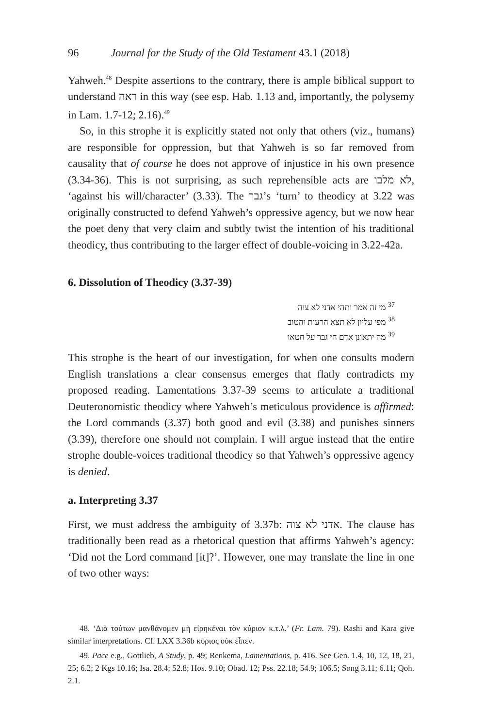96 Journal for the Study of the Old Testament 43.1 (2018)
Yahweh.<sup>48</sup> Despite assertions to the contrary, there is ample biblical support to understand ראה in this way (see esp. Hab. 1.13 and, importantly, the polysemy in Lam. 1.7-12; 2.16).<sup>49</sup>
So, in this strophe it is explicitly stated not only that others (viz., humans) are responsible for oppression, but that Yahweh is so far removed from causality that of course he does not approve of injustice in his own presence (3.34-36). This is not surprising, as such reprehensible acts are לא מלבו, ‘against his will/character’ (3.33). The גבר’s ‘turn’ to theodicy at 3.22 was originally constructed to defend Yahweh’s oppressive agency, but we now hear the poet deny that very claim and subtly twist the intention of his traditional theodicy, thus contributing to the larger effect of double-voicing in 3.22-42a.
6. Dissolution of Theodicy (3.37-39)
<sup>37</sup> מי זה אמר ותהי אדני לא צוה
<sup>38</sup> מפי עליון לא תצא הרעות והטוב
<sup>39</sup> מה יתאונן אדם חי גבר על חטאו
This strophe is the heart of our investigation, for when one consults modern English translations a clear consensus emerges that flatly contradicts my proposed reading. Lamentations 3.37-39 seems to articulate a traditional Deuteronomistic theodicy where Yahweh’s meticulous providence is affirmed: the Lord commands (3.37) both good and evil (3.38) and punishes sinners (3.39), therefore one should not complain. I will argue instead that the entire strophe double-voices traditional theodicy so that Yahweh’s oppressive agency is denied.
a. Interpreting 3.37
First, we must address the ambiguity of 3.37b: אדני לא צוה. The clause has traditionally been read as a rhetorical question that affirms Yahweh’s agency: ‘Did not the Lord command [it]?’. However, one may translate the line in one of two other ways:
48. ‘Διὰ τούτων μανθάνομεν μὴ εἰρηκέναι τὸν κύριον κ.τ.λ.’ (Fr. Lam. 79). Rashi and Kara give similar interpretations. Cf. LXX 3.36b κύριος οὐκ εἶπεν.
49. Pace e.g., Gottlieb, A Study, p. 49; Renkema, Lamentations, p. 416. See Gen. 1.4, 10, 12, 18, 21, 25; 6.2; 2 Kgs 10.16; Isa. 28.4; 52.8; Hos. 9.10; Obad. 12; Pss. 22.18; 54.9; 106.5; Song 3.11; 6.11; Qoh. 2.1.